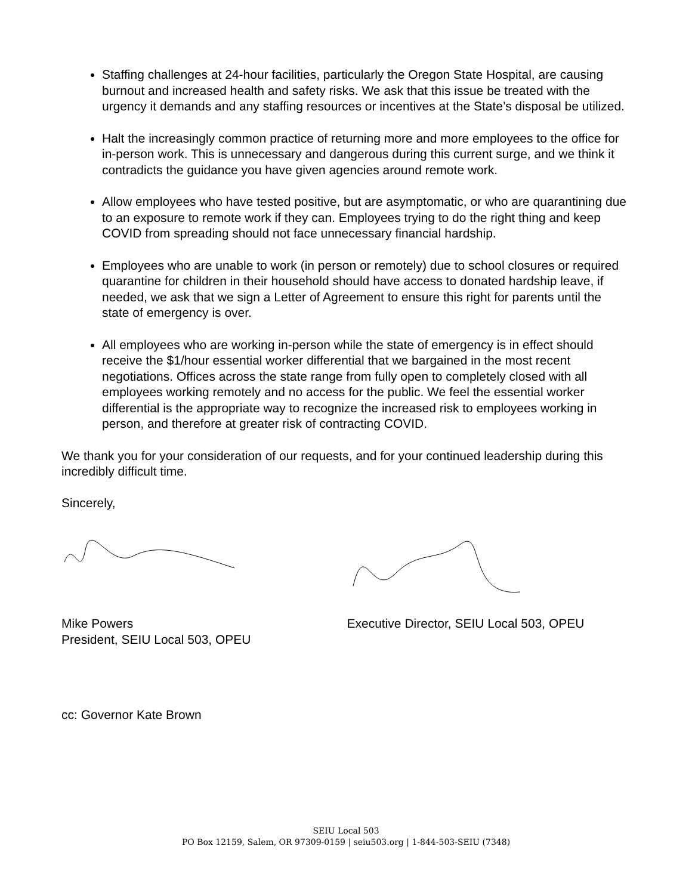Staffing challenges at 24-hour facilities, particularly the Oregon State Hospital, are causing burnout and increased health and safety risks. We ask that this issue be treated with the urgency it demands and any staffing resources or incentives at the State’s disposal be utilized.
Halt the increasingly common practice of returning more and more employees to the office for in-person work. This is unnecessary and dangerous during this current surge, and we think it contradicts the guidance you have given agencies around remote work.
Allow employees who have tested positive, but are asymptomatic, or who are quarantining due to an exposure to remote work if they can. Employees trying to do the right thing and keep COVID from spreading should not face unnecessary financial hardship.
Employees who are unable to work (in person or remotely) due to school closures or required quarantine for children in their household should have access to donated hardship leave, if needed, we ask that we sign a Letter of Agreement to ensure this right for parents until the state of emergency is over.
All employees who are working in-person while the state of emergency is in effect should receive the $1/hour essential worker differential that we bargained in the most recent negotiations. Offices across the state range from fully open to completely closed with all employees working remotely and no access for the public. We feel the essential worker differential is the appropriate way to recognize the increased risk to employees working in person, and therefore at greater risk of contracting COVID.
We thank you for your consideration of our requests, and for your continued leadership during this incredibly difficult time.
Sincerely,
Mike Powers
President, SEIU Local 503, OPEU
Executive Director, SEIU Local 503, OPEU
cc: Governor Kate Brown
SEIU Local 503
PO Box 12159, Salem, OR 97309-0159 | seiu503.org | 1-844-503-SEIU (7348)